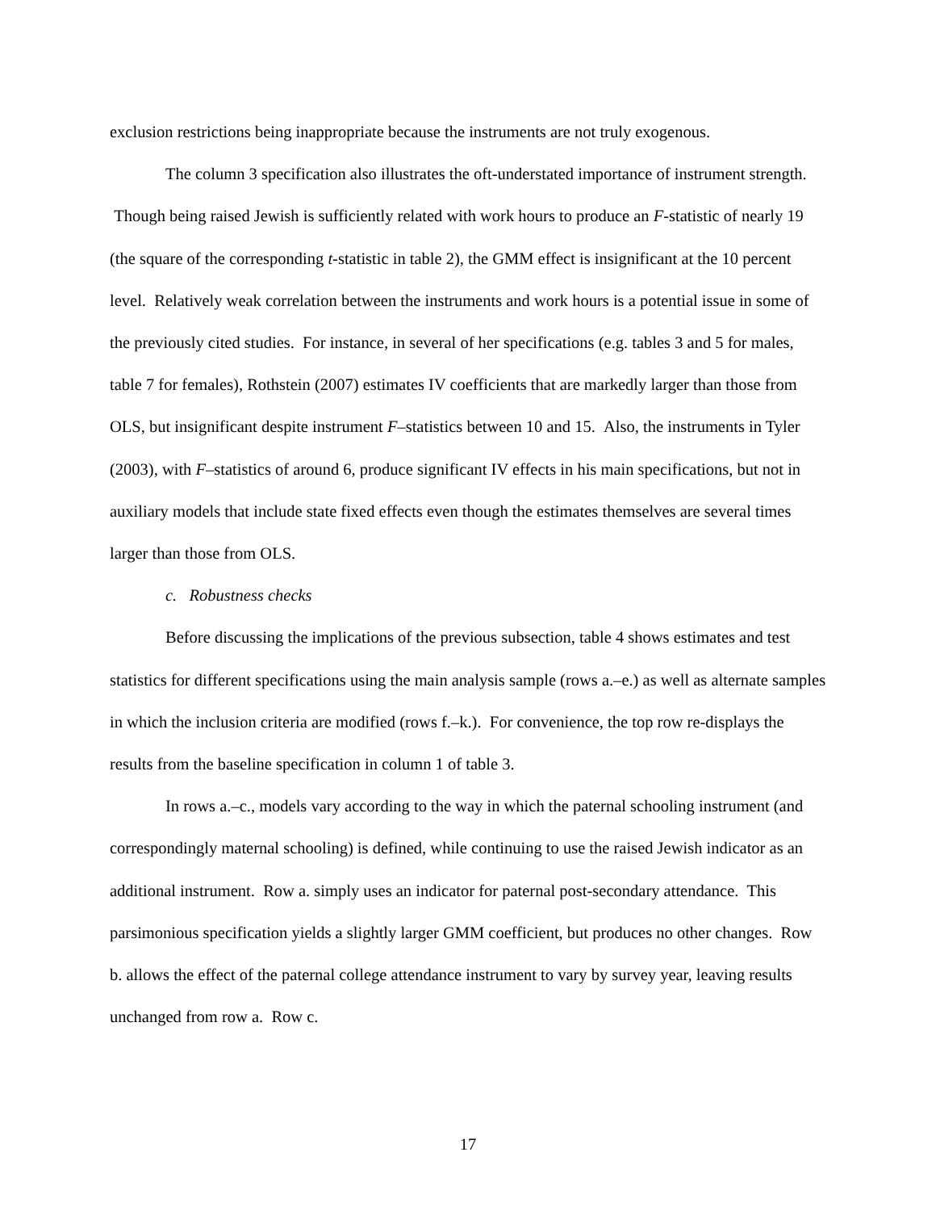exclusion restrictions being inappropriate because the instruments are not truly exogenous.
The column 3 specification also illustrates the oft-understated importance of instrument strength. Though being raised Jewish is sufficiently related with work hours to produce an F-statistic of nearly 19 (the square of the corresponding t-statistic in table 2), the GMM effect is insignificant at the 10 percent level. Relatively weak correlation between the instruments and work hours is a potential issue in some of the previously cited studies. For instance, in several of her specifications (e.g. tables 3 and 5 for males, table 7 for females), Rothstein (2007) estimates IV coefficients that are markedly larger than those from OLS, but insignificant despite instrument F–statistics between 10 and 15. Also, the instruments in Tyler (2003), with F–statistics of around 6, produce significant IV effects in his main specifications, but not in auxiliary models that include state fixed effects even though the estimates themselves are several times larger than those from OLS.
c. Robustness checks
Before discussing the implications of the previous subsection, table 4 shows estimates and test statistics for different specifications using the main analysis sample (rows a.–e.) as well as alternate samples in which the inclusion criteria are modified (rows f.–k.). For convenience, the top row re-displays the results from the baseline specification in column 1 of table 3.
In rows a.–c., models vary according to the way in which the paternal schooling instrument (and correspondingly maternal schooling) is defined, while continuing to use the raised Jewish indicator as an additional instrument. Row a. simply uses an indicator for paternal post-secondary attendance. This parsimonious specification yields a slightly larger GMM coefficient, but produces no other changes. Row b. allows the effect of the paternal college attendance instrument to vary by survey year, leaving results unchanged from row a. Row c.
17